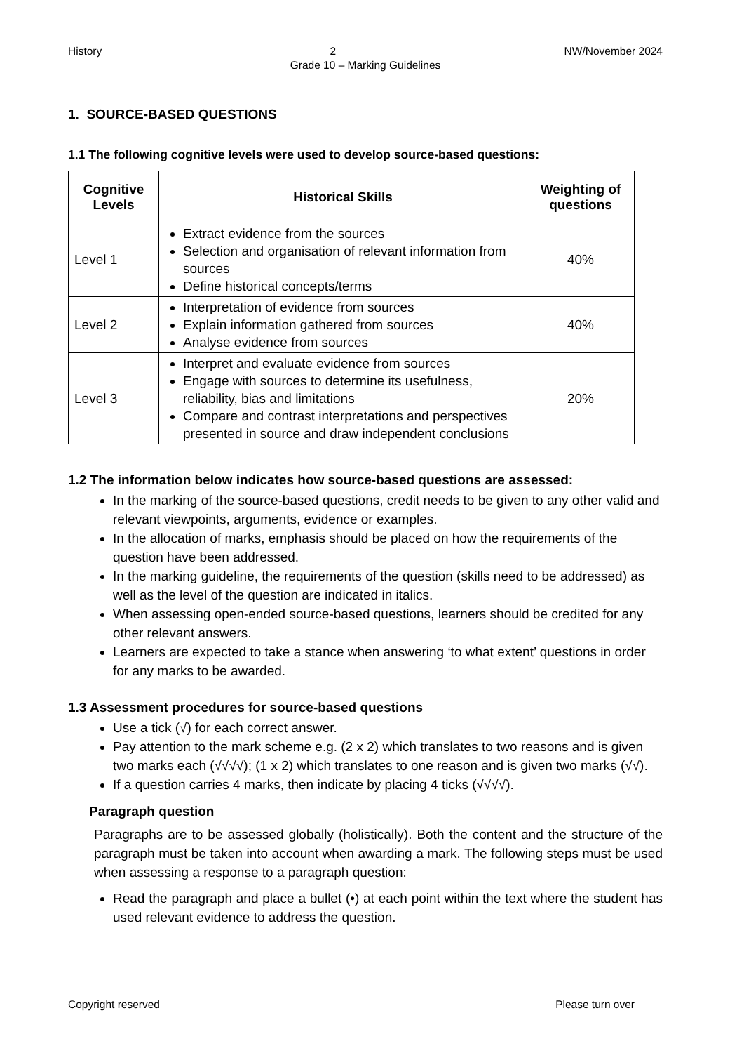History 2 NW/November 2024
Grade 10 – Marking Guidelines
1. SOURCE-BASED QUESTIONS
1.1 The following cognitive levels were used to develop source-based questions:
| Cognitive Levels | Historical Skills | Weighting of questions |
| --- | --- | --- |
| Level 1 | Extract evidence from the sources Selection and organisation of relevant information from sources Define historical concepts/terms | 40% |
| Level 2 | Interpretation of evidence from sources Explain information gathered from sources Analyse evidence from sources | 40% |
| Level 3 | Interpret and evaluate evidence from sources Engage with sources to determine its usefulness, reliability, bias and limitations Compare and contrast interpretations and perspectives presented in source and draw independent conclusions | 20% |
1.2 The information below indicates how source-based questions are assessed:
In the marking of the source-based questions, credit needs to be given to any other valid and relevant viewpoints, arguments, evidence or examples.
In the allocation of marks, emphasis should be placed on how the requirements of the question have been addressed.
In the marking guideline, the requirements of the question (skills need to be addressed) as well as the level of the question are indicated in italics.
When assessing open-ended source-based questions, learners should be credited for any other relevant answers.
Learners are expected to take a stance when answering ‘to what extent’ questions in order for any marks to be awarded.
1.3 Assessment procedures for source-based questions
Use a tick (√) for each correct answer.
Pay attention to the mark scheme e.g. (2 x 2) which translates to two reasons and is given two marks each (√√√√); (1 x 2) which translates to one reason and is given two marks (√√).
If a question carries 4 marks, then indicate by placing 4 ticks (√√√√).
Paragraph question
Paragraphs are to be assessed globally (holistically). Both the content and the structure of the paragraph must be taken into account when awarding a mark. The following steps must be used when assessing a response to a paragraph question:
Read the paragraph and place a bullet (•) at each point within the text where the student has used relevant evidence to address the question.
Copyright reserved Please turn over